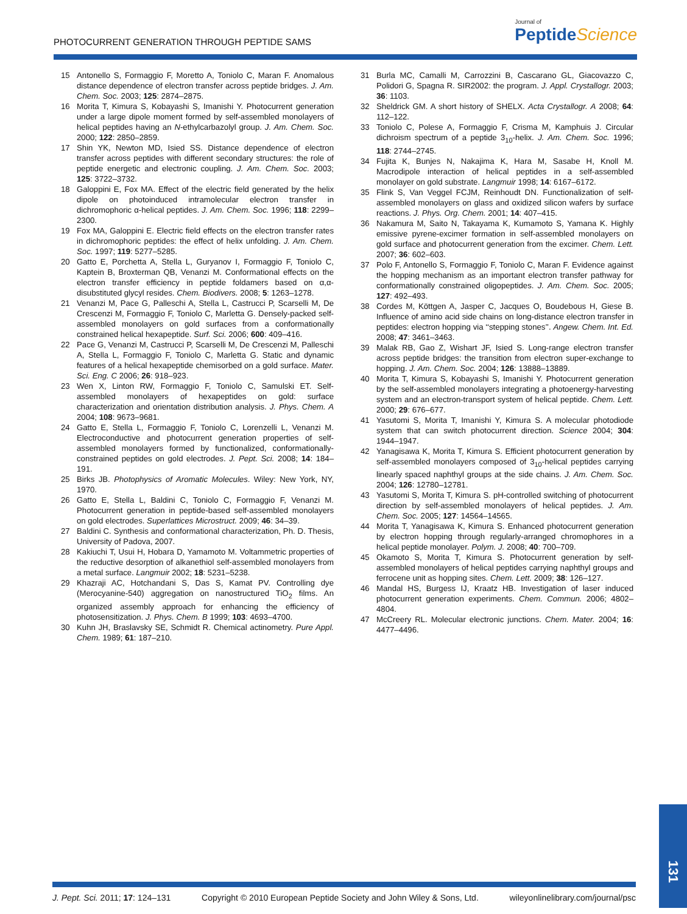PHOTOCURRENT GENERATION THROUGH PEPTIDE SAMS
Journal of
Peptide Science
15 Antonello S, Formaggio F, Moretto A, Toniolo C, Maran F. Anomalous distance dependence of electron transfer across peptide bridges. J. Am. Chem. Soc. 2003; 125: 2874–2875.
16 Morita T, Kimura S, Kobayashi S, Imanishi Y. Photocurrent generation under a large dipole moment formed by self-assembled monolayers of helical peptides having an N-ethylcarbazolyl group. J. Am. Chem. Soc. 2000; 122: 2850–2859.
17 Shin YK, Newton MD, Isied SS. Distance dependence of electron transfer across peptides with different secondary structures: the role of peptide energetic and electronic coupling. J. Am. Chem. Soc. 2003; 125: 3722–3732.
18 Galoppini E, Fox MA. Effect of the electric field generated by the helix dipole on photoinduced intramolecular electron transfer in dichromophoric α-helical peptides. J. Am. Chem. Soc. 1996; 118: 2299–2300.
19 Fox MA, Galoppini E. Electric field effects on the electron transfer rates in dichromophoric peptides: the effect of helix unfolding. J. Am. Chem. Soc. 1997; 119: 5277–5285.
20 Gatto E, Porchetta A, Stella L, Guryanov I, Formaggio F, Toniolo C, Kaptein B, Broxterman QB, Venanzi M. Conformational effects on the electron transfer efficiency in peptide foldamers based on α,α-disubstituted glycyl resides. Chem. Biodivers. 2008; 5: 1263–1278.
21 Venanzi M, Pace G, Palleschi A, Stella L, Castrucci P, Scarselli M, De Crescenzi M, Formaggio F, Toniolo C, Marletta G. Densely-packed self-assembled monolayers on gold surfaces from a conformationally constrained helical hexapeptide. Surf. Sci. 2006; 600: 409–416.
22 Pace G, Venanzi M, Castrucci P, Scarselli M, De Crescenzi M, Palleschi A, Stella L, Formaggio F, Toniolo C, Marletta G. Static and dynamic features of a helical hexapeptide chemisorbed on a gold surface. Mater. Sci. Eng. C 2006; 26: 918–923.
23 Wen X, Linton RW, Formaggio F, Toniolo C, Samulski ET. Self-assembled monolayers of hexapeptides on gold: surface characterization and orientation distribution analysis. J. Phys. Chem. A 2004; 108: 9673–9681.
24 Gatto E, Stella L, Formaggio F, Toniolo C, Lorenzelli L, Venanzi M. Electroconductive and photocurrent generation properties of self-assembled monolayers formed by functionalized, conformationally-constrained peptides on gold electrodes. J. Pept. Sci. 2008; 14: 184–191.
25 Birks JB. Photophysics of Aromatic Molecules. Wiley: New York, NY, 1970.
26 Gatto E, Stella L, Baldini C, Toniolo C, Formaggio F, Venanzi M. Photocurrent generation in peptide-based self-assembled monolayers on gold electrodes. Superlattices Microstruct. 2009; 46: 34–39.
27 Baldini C. Synthesis and conformational characterization, Ph. D. Thesis, University of Padova, 2007.
28 Kakiuchi T, Usui H, Hobara D, Yamamoto M. Voltammetric properties of the reductive desorption of alkanethiol self-assembled monolayers from a metal surface. Langmuir 2002; 18: 5231–5238.
29 Khazraji AC, Hotchandani S, Das S, Kamat PV. Controlling dye (Merocyanine-540) aggregation on nanostructured TiO<sub>2</sub> films. An organized assembly approach for enhancing the efficiency of photosensitization. J. Phys. Chem. B 1999; 103: 4693–4700.
30 Kuhn JH, Braslavsky SE, Schmidt R. Chemical actinometry. Pure Appl. Chem. 1989; 61: 187–210.
31 Burla MC, Camalli M, Carrozzini B, Cascarano GL, Giacovazzo C, Polidori G, Spagna R. SIR2002: the program. J. Appl. Crystallogr. 2003; 36: 1103.
32 Sheldrick GM. A short history of SHELX. Acta Crystallogr. A 2008; 64: 112–122.
33 Toniolo C, Polese A, Formaggio F, Crisma M, Kamphuis J. Circular dichroism spectrum of a peptide 3<sub>10</sub>-helix. J. Am. Chem. Soc. 1996; 118: 2744–2745.
34 Fujita K, Bunjes N, Nakajima K, Hara M, Sasabe H, Knoll M. Macrodipole interaction of helical peptides in a self-assembled monolayer on gold substrate. Langmuir 1998; 14: 6167–6172.
35 Flink S, Van Veggel FCJM, Reinhoudt DN. Functionalization of self-assembled monolayers on glass and oxidized silicon wafers by surface reactions. J. Phys. Org. Chem. 2001; 14: 407–415.
36 Nakamura M, Saito N, Takayama K, Kumamoto S, Yamana K. Highly emissive pyrene-excimer formation in self-assembled monolayers on gold surface and photocurrent generation from the excimer. Chem. Lett. 2007; 36: 602–603.
37 Polo F, Antonello S, Formaggio F, Toniolo C, Maran F. Evidence against the hopping mechanism as an important electron transfer pathway for conformationally constrained oligopeptides. J. Am. Chem. Soc. 2005; 127: 492–493.
38 Cordes M, Köttgen A, Jasper C, Jacques O, Boudebous H, Giese B. Influence of amino acid side chains on long-distance electron transfer in peptides: electron hopping via ‘‘stepping stones’’. Angew. Chem. Int. Ed. 2008; 47: 3461–3463.
39 Malak RB, Gao Z, Wishart JF, Isied S. Long-range electron transfer across peptide bridges: the transition from electron super-exchange to hopping. J. Am. Chem. Soc. 2004; 126: 13888–13889.
40 Morita T, Kimura S, Kobayashi S, Imanishi Y. Photocurrent generation by the self-assembled monolayers integrating a photoenergy-harvesting system and an electron-transport system of helical peptide. Chem. Lett. 2000; 29: 676–677.
41 Yasutomi S, Morita T, Imanishi Y, Kimura S. A molecular photodiode system that can switch photocurrent direction. Science 2004; 304: 1944–1947.
42 Yanagisawa K, Morita T, Kimura S. Efficient photocurrent generation by self-assembled monolayers composed of 3<sub>10</sub>-helical peptides carrying linearly spaced naphthyl groups at the side chains. J. Am. Chem. Soc. 2004; 126: 12780–12781.
43 Yasutomi S, Morita T, Kimura S. pH-controlled switching of photocurrent direction by self-assembled monolayers of helical peptides. J. Am. Chem. Soc. 2005; 127: 14564–14565.
44 Morita T, Yanagisawa K, Kimura S. Enhanced photocurrent generation by electron hopping through regularly-arranged chromophores in a helical peptide monolayer. Polym. J. 2008; 40: 700–709.
45 Okamoto S, Morita T, Kimura S. Photocurrent generation by self-assembled monolayers of helical peptides carrying naphthyl groups and ferrocene unit as hopping sites. Chem. Lett. 2009; 38: 126–127.
46 Mandal HS, Burgess IJ, Kraatz HB. Investigation of laser induced photocurrent generation experiments. Chem. Commun. 2006; 4802–4804.
47 McCreery RL. Molecular electronic junctions. Chem. Mater. 2004; 16: 4477–4496.
131
J. Pept. Sci. 2011; 17: 124–131 Copyright © 2010 European Peptide Society and John Wiley & Sons, Ltd. wileyonlinelibrary.com/journal/psc